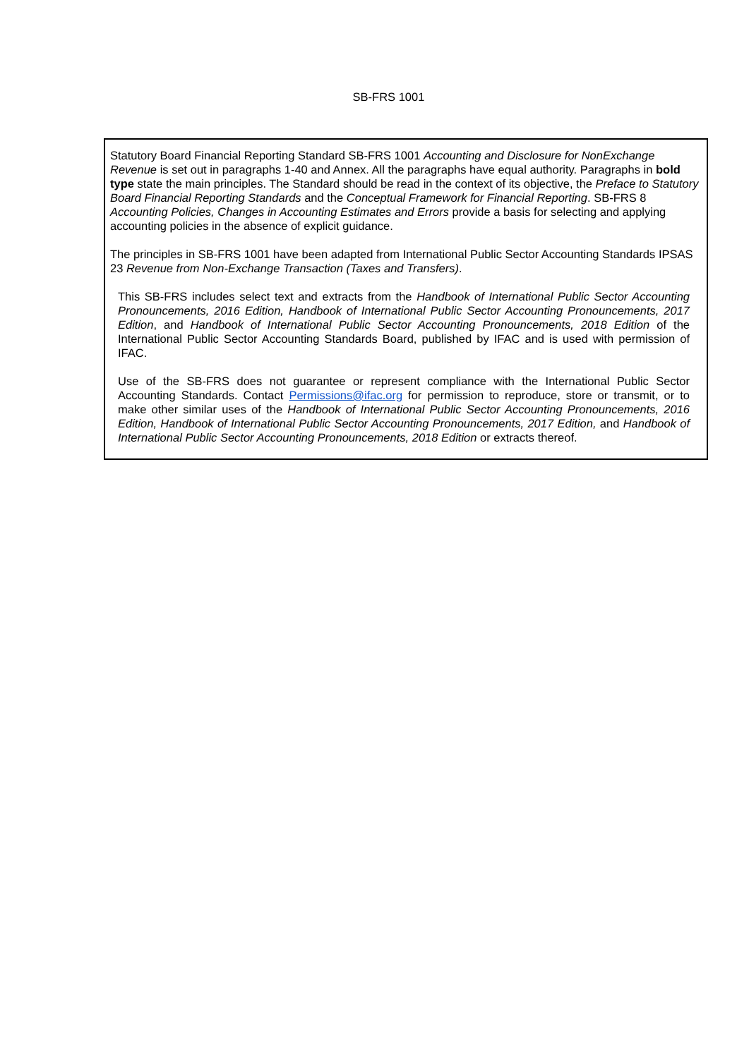SB-FRS 1001
Statutory Board Financial Reporting Standard SB-FRS 1001 Accounting and Disclosure for NonExchange Revenue is set out in paragraphs 1-40 and Annex. All the paragraphs have equal authority. Paragraphs in bold type state the main principles. The Standard should be read in the context of its objective, the Preface to Statutory Board Financial Reporting Standards and the Conceptual Framework for Financial Reporting. SB-FRS 8 Accounting Policies, Changes in Accounting Estimates and Errors provide a basis for selecting and applying accounting policies in the absence of explicit guidance.
The principles in SB-FRS 1001 have been adapted from International Public Sector Accounting Standards IPSAS 23 Revenue from Non-Exchange Transaction (Taxes and Transfers).
This SB-FRS includes select text and extracts from the Handbook of International Public Sector Accounting Pronouncements, 2016 Edition, Handbook of International Public Sector Accounting Pronouncements, 2017 Edition, and Handbook of International Public Sector Accounting Pronouncements, 2018 Edition of the International Public Sector Accounting Standards Board, published by IFAC and is used with permission of IFAC.
Use of the SB-FRS does not guarantee or represent compliance with the International Public Sector Accounting Standards. Contact Permissions@ifac.org for permission to reproduce, store or transmit, or to make other similar uses of the Handbook of International Public Sector Accounting Pronouncements, 2016 Edition, Handbook of International Public Sector Accounting Pronouncements, 2017 Edition, and Handbook of International Public Sector Accounting Pronouncements, 2018 Edition or extracts thereof.